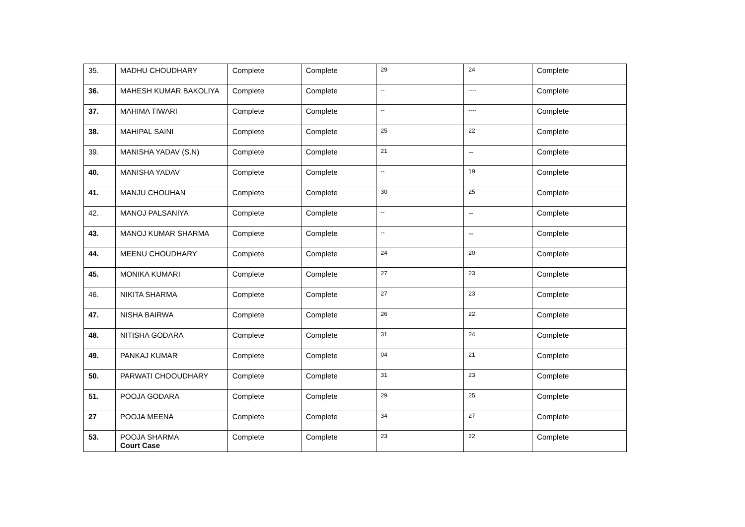| 35. | MADHU CHOUDHARY | Complete | Complete | 29 | 24 | Complete |
| 36. | MAHESH KUMAR BAKOLIYA | Complete | Complete | -- | ---- | Complete |
| 37. | MAHIMA TIWARI | Complete | Complete | -- | ---- | Complete |
| 38. | MAHIPAL SAINI | Complete | Complete | 25 | 22 | Complete |
| 39. | MANISHA YADAV (S.N) | Complete | Complete | 21 | -- | Complete |
| 40. | MANISHA YADAV | Complete | Complete | -- | 19 | Complete |
| 41. | MANJU CHOUHAN | Complete | Complete | 30 | 25 | Complete |
| 42. | MANOJ PALSANIYA | Complete | Complete | -- | -- | Complete |
| 43. | MANOJ KUMAR SHARMA | Complete | Complete | -- | -- | Complete |
| 44. | MEENU CHOUDHARY | Complete | Complete | 24 | 20 | Complete |
| 45. | MONIKA KUMARI | Complete | Complete | 27 | 23 | Complete |
| 46. | NIKITA SHARMA | Complete | Complete | 27 | 23 | Complete |
| 47. | NISHA BAIRWA | Complete | Complete | 26 | 22 | Complete |
| 48. | NITISHA GODARA | Complete | Complete | 31 | 24 | Complete |
| 49. | PANKAJ KUMAR | Complete | Complete | 04 | 21 | Complete |
| 50. | PARWATI CHOOUDHARY | Complete | Complete | 31 | 23 | Complete |
| 51. | POOJA GODARA | Complete | Complete | 29 | 25 | Complete |
| 27 | POOJA MEENA | Complete | Complete | 34 | 27 | Complete |
| 53. | POOJA SHARMA Court Case | Complete | Complete | 23 | 22 | Complete |